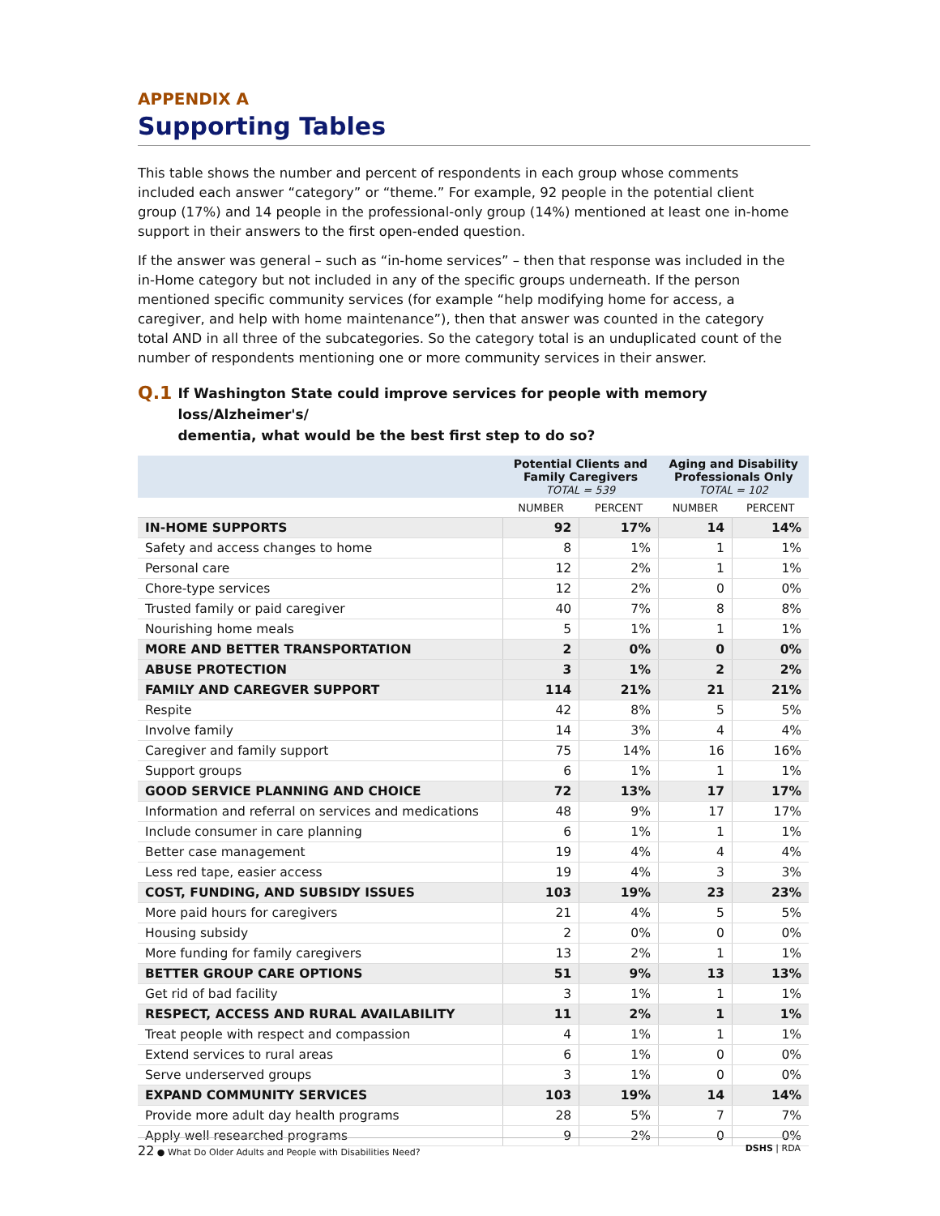APPENDIX A
Supporting Tables
This table shows the number and percent of respondents in each group whose comments included each answer “category” or “theme.” For example, 92 people in the potential client group (17%) and 14 people in the professional-only group (14%) mentioned at least one in-home support in their answers to the first open-ended question.
If the answer was general – such as “in-home services” – then that response was included in the in-Home category but not included in any of the specific groups underneath. If the person mentioned specific community services (for example “help modifying home for access, a caregiver, and help with home maintenance”), then that answer was counted in the category total AND in all three of the subcategories. So the category total is an unduplicated count of the number of respondents mentioning one or more community services in their answer.
Q.1 If Washington State could improve services for people with memory loss/Alzheimer's/
dementia, what would be the best first step to do so?
| | Potential Clients and Family Caregivers TOTAL = 539 | | Aging and Disability Professionals Only TOTAL = 102 | |
| --- | --- | --- | --- | --- |
| | NUMBER | PERCENT | NUMBER | PERCENT |
| IN-HOME SUPPORTS | 92 | 17% | 14 | 14% |
| Safety and access changes to home | 8 | 1% | 1 | 1% |
| Personal care | 12 | 2% | 1 | 1% |
| Chore-type services | 12 | 2% | 0 | 0% |
| Trusted family or paid caregiver | 40 | 7% | 8 | 8% |
| Nourishing home meals | 5 | 1% | 1 | 1% |
| MORE AND BETTER TRANSPORTATION | 2 | 0% | 0 | 0% |
| ABUSE PROTECTION | 3 | 1% | 2 | 2% |
| FAMILY AND CAREGVER SUPPORT | 114 | 21% | 21 | 21% |
| Respite | 42 | 8% | 5 | 5% |
| Involve family | 14 | 3% | 4 | 4% |
| Caregiver and family support | 75 | 14% | 16 | 16% |
| Support groups | 6 | 1% | 1 | 1% |
| GOOD SERVICE PLANNING AND CHOICE | 72 | 13% | 17 | 17% |
| Information and referral on services and medications | 48 | 9% | 17 | 17% |
| Include consumer in care planning | 6 | 1% | 1 | 1% |
| Better case management | 19 | 4% | 4 | 4% |
| Less red tape, easier access | 19 | 4% | 3 | 3% |
| COST, FUNDING, AND SUBSIDY ISSUES | 103 | 19% | 23 | 23% |
| More paid hours for caregivers | 21 | 4% | 5 | 5% |
| Housing subsidy | 2 | 0% | 0 | 0% |
| More funding for family caregivers | 13 | 2% | 1 | 1% |
| BETTER GROUP CARE OPTIONS | 51 | 9% | 13 | 13% |
| Get rid of bad facility | 3 | 1% | 1 | 1% |
| RESPECT, ACCESS AND RURAL AVAILABILITY | 11 | 2% | 1 | 1% |
| Treat people with respect and compassion | 4 | 1% | 1 | 1% |
| Extend services to rural areas | 6 | 1% | 0 | 0% |
| Serve underserved groups | 3 | 1% | 0 | 0% |
| EXPAND COMMUNITY SERVICES | 103 | 19% | 14 | 14% |
| Provide more adult day health programs | 28 | 5% | 7 | 7% |
| Apply well researched programs | 9 | 2% | 0 | 0% |
22 ● What Do Older Adults and People with Disabilities Need? DSHS | RDA